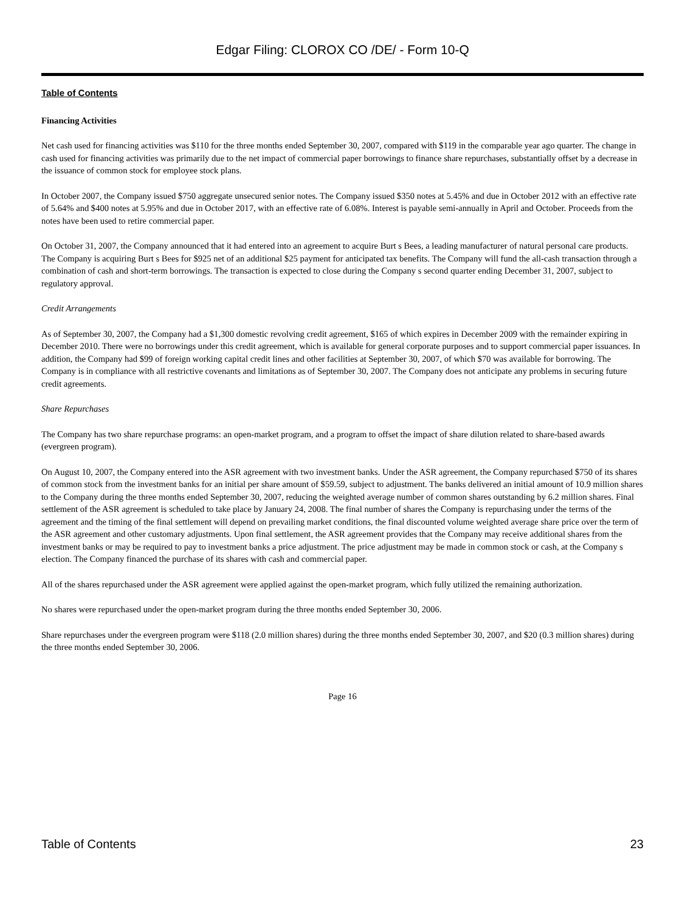Edgar Filing: CLOROX CO /DE/ - Form 10-Q
Table of Contents
Financing Activities
Net cash used for financing activities was $110 for the three months ended September 30, 2007, compared with $119 in the comparable year ago quarter. The change in cash used for financing activities was primarily due to the net impact of commercial paper borrowings to finance share repurchases, substantially offset by a decrease in the issuance of common stock for employee stock plans.
In October 2007, the Company issued $750 aggregate unsecured senior notes. The Company issued $350 notes at 5.45% and due in October 2012 with an effective rate of 5.64% and $400 notes at 5.95% and due in October 2017, with an effective rate of 6.08%. Interest is payable semi-annually in April and October. Proceeds from the notes have been used to retire commercial paper.
On October 31, 2007, the Company announced that it had entered into an agreement to acquire Burt s Bees, a leading manufacturer of natural personal care products. The Company is acquiring Burt s Bees for $925 net of an additional $25 payment for anticipated tax benefits. The Company will fund the all-cash transaction through a combination of cash and short-term borrowings. The transaction is expected to close during the Company s second quarter ending December 31, 2007, subject to regulatory approval.
Credit Arrangements
As of September 30, 2007, the Company had a $1,300 domestic revolving credit agreement, $165 of which expires in December 2009 with the remainder expiring in December 2010. There were no borrowings under this credit agreement, which is available for general corporate purposes and to support commercial paper issuances. In addition, the Company had $99 of foreign working capital credit lines and other facilities at September 30, 2007, of which $70 was available for borrowing. The Company is in compliance with all restrictive covenants and limitations as of September 30, 2007. The Company does not anticipate any problems in securing future credit agreements.
Share Repurchases
The Company has two share repurchase programs: an open-market program, and a program to offset the impact of share dilution related to share-based awards (evergreen program).
On August 10, 2007, the Company entered into the ASR agreement with two investment banks. Under the ASR agreement, the Company repurchased $750 of its shares of common stock from the investment banks for an initial per share amount of $59.59, subject to adjustment. The banks delivered an initial amount of 10.9 million shares to the Company during the three months ended September 30, 2007, reducing the weighted average number of common shares outstanding by 6.2 million shares. Final settlement of the ASR agreement is scheduled to take place by January 24, 2008. The final number of shares the Company is repurchasing under the terms of the agreement and the timing of the final settlement will depend on prevailing market conditions, the final discounted volume weighted average share price over the term of the ASR agreement and other customary adjustments. Upon final settlement, the ASR agreement provides that the Company may receive additional shares from the investment banks or may be required to pay to investment banks a price adjustment. The price adjustment may be made in common stock or cash, at the Company s election. The Company financed the purchase of its shares with cash and commercial paper.
All of the shares repurchased under the ASR agreement were applied against the open-market program, which fully utilized the remaining authorization.
No shares were repurchased under the open-market program during the three months ended September 30, 2006.
Share repurchases under the evergreen program were $118 (2.0 million shares) during the three months ended September 30, 2007, and $20 (0.3 million shares) during the three months ended September 30, 2006.
Page 16
Table of Contents 23